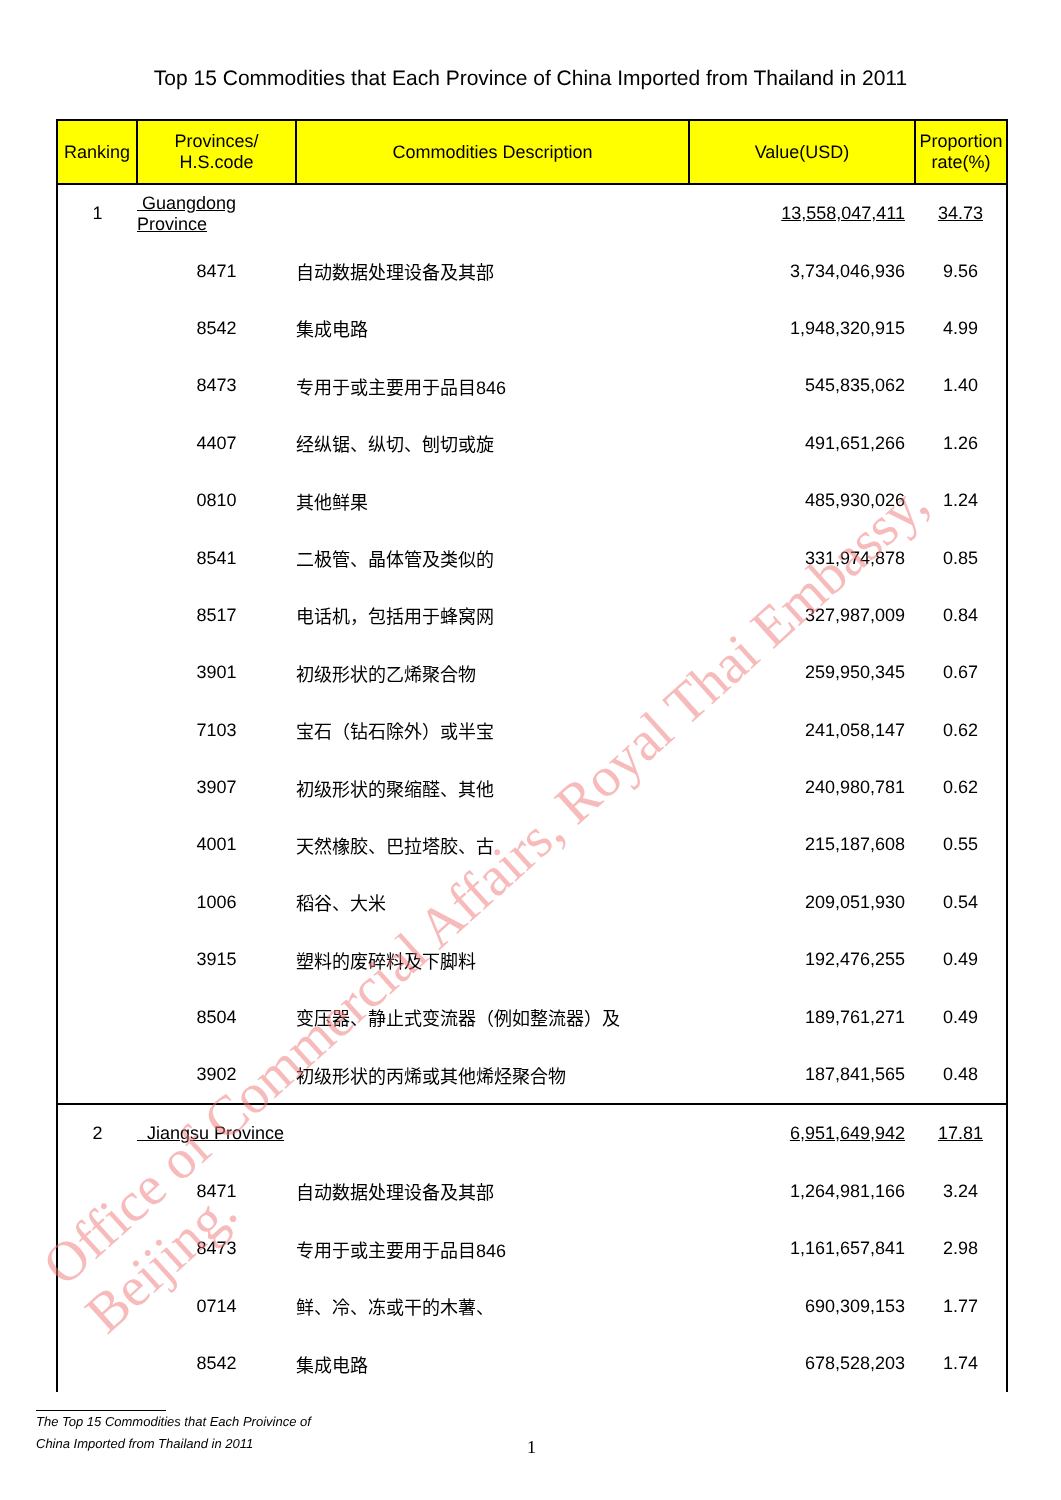Top 15 Commodities that Each Province of China Imported from Thailand in 2011
| Ranking | Provinces/ H.S.code | Commodities Description | Value(USD) | Proportion rate(%) |
| --- | --- | --- | --- | --- |
| 1 | Guangdong Province | | 13,558,047,411 | 34.73 |
| | 8471 | 自动数据处理设备及其部 | 3,734,046,936 | 9.56 |
| | 8542 | 集成电路 | 1,948,320,915 | 4.99 |
| | 8473 | 专用于或主要用于品目846 | 545,835,062 | 1.40 |
| | 4407 | 经纵锯、纵切、刨切或旋 | 491,651,266 | 1.26 |
| | 0810 | 其他鲜果 | 485,930,026 | 1.24 |
| | 8541 | 二极管、晶体管及类似的 | 331,974,878 | 0.85 |
| | 8517 | 电话机，包括用于蜂窝网 | 327,987,009 | 0.84 |
| | 3901 | 初级形状的乙烯聚合物 | 259,950,345 | 0.67 |
| | 7103 | 宝石（钻石除外）或半宝 | 241,058,147 | 0.62 |
| | 3907 | 初级形状的聚缩醛、其他 | 240,980,781 | 0.62 |
| | 4001 | 天然橡胶、巴拉塔胶、古 | 215,187,608 | 0.55 |
| | 1006 | 稻谷、大米 | 209,051,930 | 0.54 |
| | 3915 | 塑料的废碎料及下脚料 | 192,476,255 | 0.49 |
| | 8504 | 变压器、静止式变流器（例如整流器）及 | 189,761,271 | 0.49 |
| | 3902 | 初级形状的丙烯或其他烯烃聚合物 | 187,841,565 | 0.48 |
| 2 | Jiangsu Province | | 6,951,649,942 | 17.81 |
| | 8471 | 自动数据处理设备及其部 | 1,264,981,166 | 3.24 |
| | 8473 | 专用于或主要用于品目846 | 1,161,657,841 | 2.98 |
| | 0714 | 鲜、冷、冻或干的木薯、 | 690,309,153 | 1.77 |
| | 8542 | 集成电路 | 678,528,203 | 1.74 |
Office of Commercial Affairs, Royal Thai Embassy, Beijing.
The Top 15 Commodities that Each Proivince of
China Imported from Thailand in 2011
1